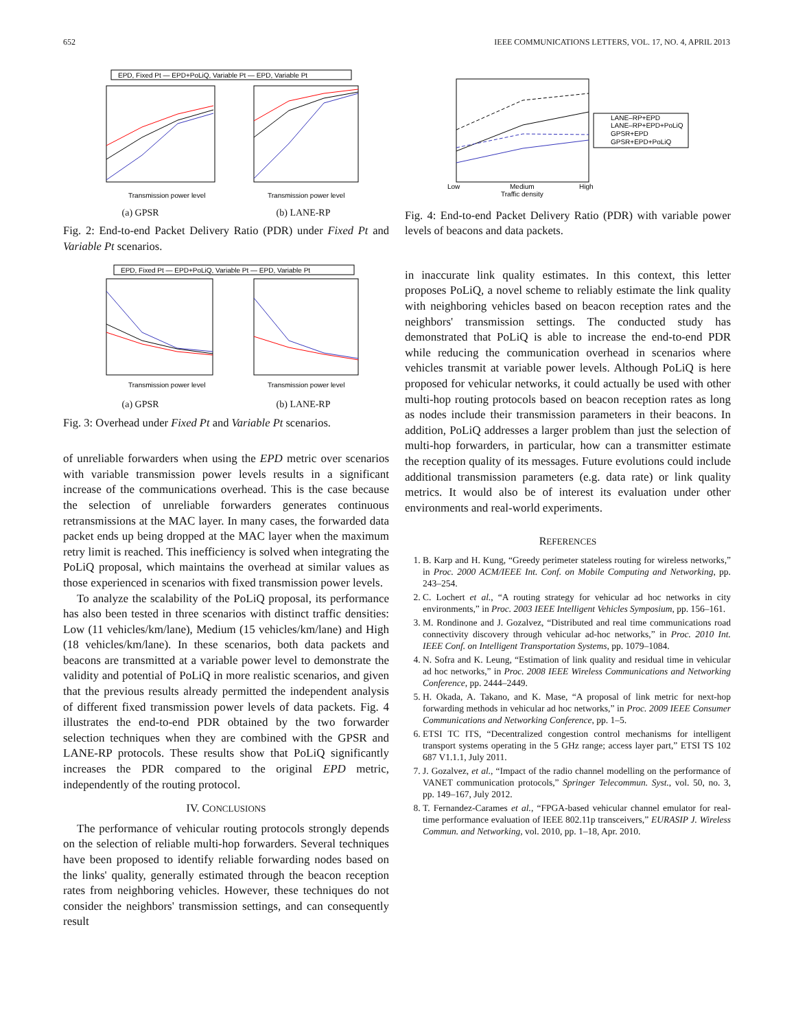652 IEEE COMMUNICATIONS LETTERS, VOL. 17, NO. 4, APRIL 2013
EPD, Fixed Pt — EPD+PoLiQ, Variable Pt — EPD, Variable Pt
Transmission power level
Transmission power level
(a) GPSR (b) LANE-RP
Fig. 2: End-to-end Packet Delivery Ratio (PDR) under Fixed Pt and Variable Pt scenarios.
EPD, Fixed Pt — EPD+PoLiQ, Variable Pt — EPD, Variable Pt
Transmission power level
Transmission power level
(a) GPSR (b) LANE-RP
Fig. 3: Overhead under Fixed Pt and Variable Pt scenarios.
of unreliable forwarders when using the EPD metric over scenarios with variable transmission power levels results in a significant increase of the communications overhead. This is the case because the selection of unreliable forwarders generates continuous retransmissions at the MAC layer. In many cases, the forwarded data packet ends up being dropped at the MAC layer when the maximum retry limit is reached. This inefficiency is solved when integrating the PoLiQ proposal, which maintains the overhead at similar values as those experienced in scenarios with fixed transmission power levels.
To analyze the scalability of the PoLiQ proposal, its performance has also been tested in three scenarios with distinct traffic densities: Low (11 vehicles/km/lane), Medium (15 vehicles/km/lane) and High (18 vehicles/km/lane). In these scenarios, both data packets and beacons are transmitted at a variable power level to demonstrate the validity and potential of PoLiQ in more realistic scenarios, and given that the previous results already permitted the independent analysis of different fixed transmission power levels of data packets. Fig. 4 illustrates the end-to-end PDR obtained by the two forwarder selection techniques when they are combined with the GPSR and LANE-RP protocols. These results show that PoLiQ significantly increases the PDR compared to the original EPD metric, independently of the routing protocol.
IV. CONCLUSIONS
The performance of vehicular routing protocols strongly depends on the selection of reliable multi-hop forwarders. Several techniques have been proposed to identify reliable forwarding nodes based on the links' quality, generally estimated through the beacon reception rates from neighboring vehicles. However, these techniques do not consider the neighbors' transmission settings, and can consequently result
LANE–RP+EPD
LANE–RP+EPD+PoLiQ
GPSR+EPD
GPSR+EPD+PoLiQ
Low
Medium
High
Traffic density
Fig. 4: End-to-end Packet Delivery Ratio (PDR) with variable power levels of beacons and data packets.
in inaccurate link quality estimates. In this context, this letter proposes PoLiQ, a novel scheme to reliably estimate the link quality with neighboring vehicles based on beacon reception rates and the neighbors' transmission settings. The conducted study has demonstrated that PoLiQ is able to increase the end-to-end PDR while reducing the communication overhead in scenarios where vehicles transmit at variable power levels. Although PoLiQ is here proposed for vehicular networks, it could actually be used with other multi-hop routing protocols based on beacon reception rates as long as nodes include their transmission parameters in their beacons. In addition, PoLiQ addresses a larger problem than just the selection of multi-hop forwarders, in particular, how can a transmitter estimate the reception quality of its messages. Future evolutions could include additional transmission parameters (e.g. data rate) or link quality metrics. It would also be of interest its evaluation under other environments and real-world experiments.
REFERENCES
1. B. Karp and H. Kung, “Greedy perimeter stateless routing for wireless networks,” in Proc. 2000 ACM/IEEE Int. Conf. on Mobile Computing and Networking, pp. 243–254.
2. C. Lochert et al., “A routing strategy for vehicular ad hoc networks in city environments,” in Proc. 2003 IEEE Intelligent Vehicles Symposium, pp. 156–161.
3. M. Rondinone and J. Gozalvez, “Distributed and real time communications road connectivity discovery through vehicular ad-hoc networks,” in Proc. 2010 Int. IEEE Conf. on Intelligent Transportation Systems, pp. 1079–1084.
4. N. Sofra and K. Leung, “Estimation of link quality and residual time in vehicular ad hoc networks,” in Proc. 2008 IEEE Wireless Communications and Networking Conference, pp. 2444–2449.
5. H. Okada, A. Takano, and K. Mase, “A proposal of link metric for next-hop forwarding methods in vehicular ad hoc networks,” in Proc. 2009 IEEE Consumer Communications and Networking Conference, pp. 1–5.
6. ETSI TC ITS, “Decentralized congestion control mechanisms for intelligent transport systems operating in the 5 GHz range; access layer part,” ETSI TS 102 687 V1.1.1, July 2011.
7. J. Gozalvez, et al., “Impact of the radio channel modelling on the performance of VANET communication protocols,” Springer Telecommun. Syst., vol. 50, no. 3, pp. 149–167, July 2012.
8. T. Fernandez-Carames et al., “FPGA-based vehicular channel emulator for real-time performance evaluation of IEEE 802.11p transceivers,” EURASIP J. Wireless Commun. and Networking, vol. 2010, pp. 1–18, Apr. 2010.